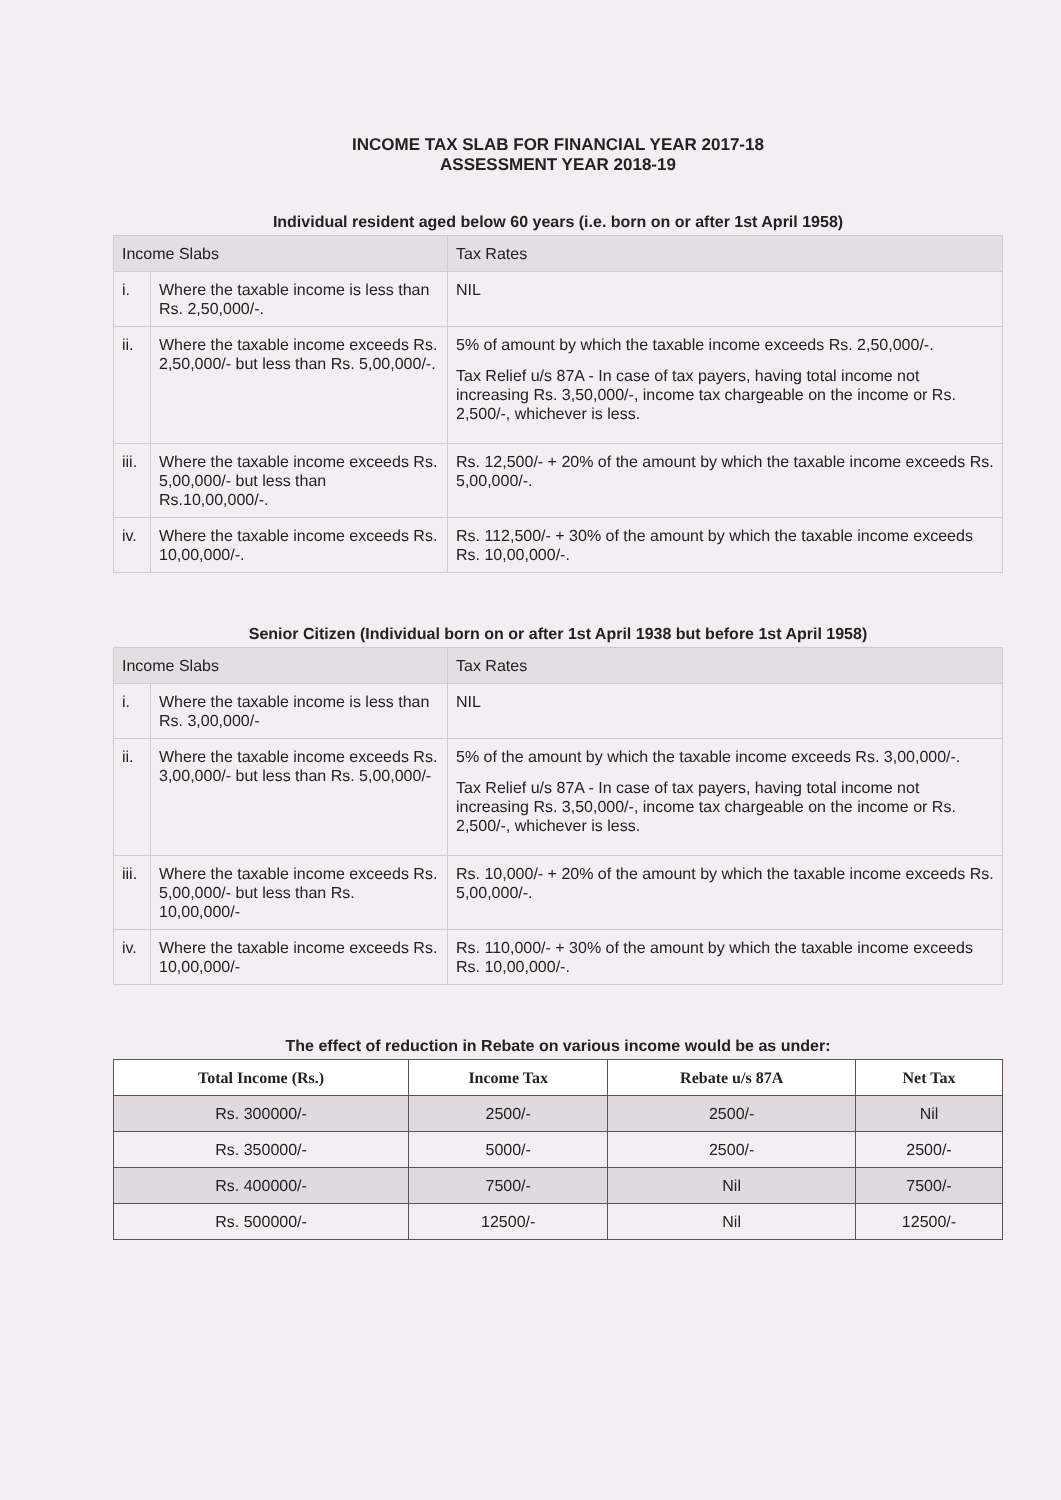INCOME TAX SLAB FOR FINANCIAL YEAR 2017-18
ASSESSMENT YEAR 2018-19
Individual resident aged below 60 years (i.e. born on or after 1st April 1958)
| Income Slabs | | Tax Rates |
| --- | --- | --- |
| i. | Where the taxable income is less than Rs. 2,50,000/-. | NIL |
| ii. | Where the taxable income exceeds Rs. 2,50,000/- but less than Rs. 5,00,000/-. | 5% of amount by which the taxable income exceeds Rs. 2,50,000/-. Tax Relief u/s 87A - In case of tax payers, having total income not increasing Rs. 3,50,000/-, income tax chargeable on the income or Rs. 2,500/-, whichever is less. |
| iii. | Where the taxable income exceeds Rs. 5,00,000/- but less than Rs.10,00,000/-. | Rs. 12,500/- + 20% of the amount by which the taxable income exceeds Rs. 5,00,000/-. |
| iv. | Where the taxable income exceeds Rs. 10,00,000/-. | Rs. 112,500/- + 30% of the amount by which the taxable income exceeds Rs. 10,00,000/-. |
Senior Citizen (Individual born on or after 1st April 1938 but before 1st April 1958)
| Income Slabs | | Tax Rates |
| --- | --- | --- |
| i. | Where the taxable income is less than Rs. 3,00,000/- | NIL |
| ii. | Where the taxable income exceeds Rs. 3,00,000/- but less than Rs. 5,00,000/- | 5% of the amount by which the taxable income exceeds Rs. 3,00,000/-. Tax Relief u/s 87A - In case of tax payers, having total income not increasing Rs. 3,50,000/-, income tax chargeable on the income or Rs. 2,500/-, whichever is less. |
| iii. | Where the taxable income exceeds Rs. 5,00,000/- but less than Rs. 10,00,000/- | Rs. 10,000/- + 20% of the amount by which the taxable income exceeds Rs. 5,00,000/-. |
| iv. | Where the taxable income exceeds Rs. 10,00,000/- | Rs. 110,000/- + 30% of the amount by which the taxable income exceeds Rs. 10,00,000/-. |
The effect of reduction in Rebate on various income would be as under:
| Total Income (Rs.) | Income Tax | Rebate u/s 87A | Net Tax |
| --- | --- | --- | --- |
| Rs. 300000/- | 2500/- | 2500/- | Nil |
| Rs. 350000/- | 5000/- | 2500/- | 2500/- |
| Rs. 400000/- | 7500/- | Nil | 7500/- |
| Rs. 500000/- | 12500/- | Nil | 12500/- |